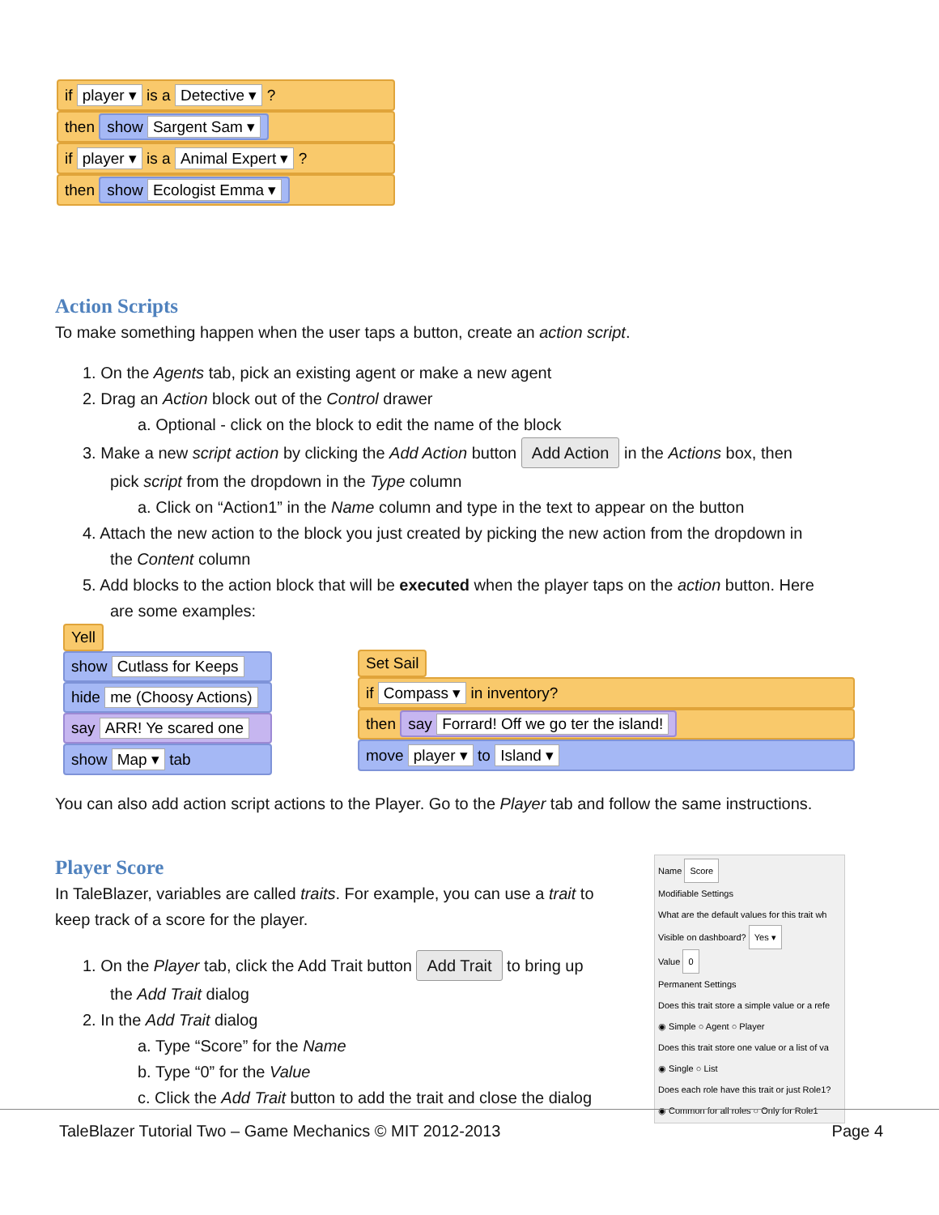if player ▾ is a Detective ▾ ?
then show Sargent Sam ▾
if player ▾ is a Animal Expert ▾ ?
then show Ecologist Emma ▾
Action Scripts
To make something happen when the user taps a button, create an action script.
1. On the Agents tab, pick an existing agent or make a new agent
2. Drag an Action block out of the Control drawer
a. Optional - click on the block to edit the name of the block
3. Make a new script action by clicking the Add Action button Add Action in the Actions box, then
pick script from the dropdown in the Type column
a. Click on “Action1” in the Name column and type in the text to appear on the button
4. Attach the new action to the block you just created by picking the new action from the dropdown in
the Content column
5. Add blocks to the action block that will be executed when the player taps on the action button. Here
are some examples:
Yell
show Cutlass for Keeps
hide me (Choosy Actions)
say ARR! Ye scared one
show Map ▾ tab
Set Sail
if Compass ▾ in inventory?
then say Forrard! Off we go ter the island!
move player ▾ to Island ▾
You can also add action script actions to the Player. Go to the Player tab and follow the same instructions.
Player Score
In TaleBlazer, variables are called traits. For example, you can use a trait to
keep track of a score for the player.
1. On the Player tab, click the Add Trait button Add Trait to bring up
the Add Trait dialog
2. In the Add Trait dialog
a. Type “Score” for the Name
b. Type “0” for the Value
c. Click the Add Trait button to add the trait and close the dialog
Name Score
Modifiable Settings
What are the default values for this trait wh
Visible on dashboard? Yes ▾
Value 0
Permanent Settings
Does this trait store a simple value or a refe
◉ Simple ○ Agent ○ Player
Does this trait store one value or a list of va
◉ Single ○ List
Does each role have this trait or just Role1?
◉ Common for all roles ○ Only for Role1
TaleBlazer Tutorial Two – Game Mechanics © MIT 2012-2013 Page 4